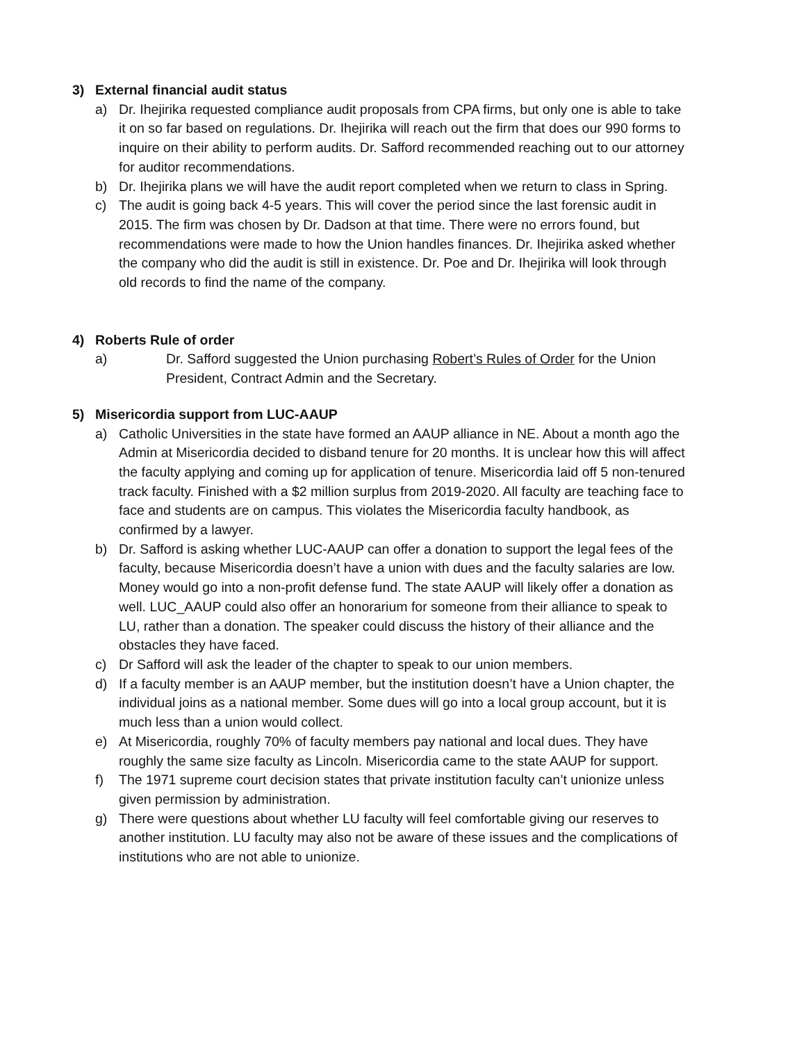3) External financial audit status
a) Dr. Ihejirika requested compliance audit proposals from CPA firms, but only one is able to take it on so far based on regulations. Dr. Ihejirika will reach out the firm that does our 990 forms to inquire on their ability to perform audits. Dr. Safford recommended reaching out to our attorney for auditor recommendations.
b) Dr. Ihejirika plans we will have the audit report completed when we return to class in Spring.
c) The audit is going back 4-5 years. This will cover the period since the last forensic audit in 2015. The firm was chosen by Dr. Dadson at that time. There were no errors found, but recommendations were made to how the Union handles finances. Dr. Ihejirika asked whether the company who did the audit is still in existence. Dr. Poe and Dr. Ihejirika will look through old records to find the name of the company.
4) Roberts Rule of order
a) Dr. Safford suggested the Union purchasing Robert’s Rules of Order for the Union President, Contract Admin and the Secretary.
5) Misericordia support from LUC-AAUP
a) Catholic Universities in the state have formed an AAUP alliance in NE. About a month ago the Admin at Misericordia decided to disband tenure for 20 months. It is unclear how this will affect the faculty applying and coming up for application of tenure. Misericordia laid off 5 non-tenured track faculty. Finished with a $2 million surplus from 2019-2020. All faculty are teaching face to face and students are on campus. This violates the Misericordia faculty handbook, as confirmed by a lawyer.
b) Dr. Safford is asking whether LUC-AAUP can offer a donation to support the legal fees of the faculty, because Misericordia doesn’t have a union with dues and the faculty salaries are low. Money would go into a non-profit defense fund. The state AAUP will likely offer a donation as well. LUC_AAUP could also offer an honorarium for someone from their alliance to speak to LU, rather than a donation. The speaker could discuss the history of their alliance and the obstacles they have faced.
c) Dr Safford will ask the leader of the chapter to speak to our union members.
d) If a faculty member is an AAUP member, but the institution doesn’t have a Union chapter, the individual joins as a national member. Some dues will go into a local group account, but it is much less than a union would collect.
e) At Misericordia, roughly 70% of faculty members pay national and local dues. They have roughly the same size faculty as Lincoln. Misericordia came to the state AAUP for support.
f) The 1971 supreme court decision states that private institution faculty can’t unionize unless given permission by administration.
g) There were questions about whether LU faculty will feel comfortable giving our reserves to another institution. LU faculty may also not be aware of these issues and the complications of institutions who are not able to unionize.